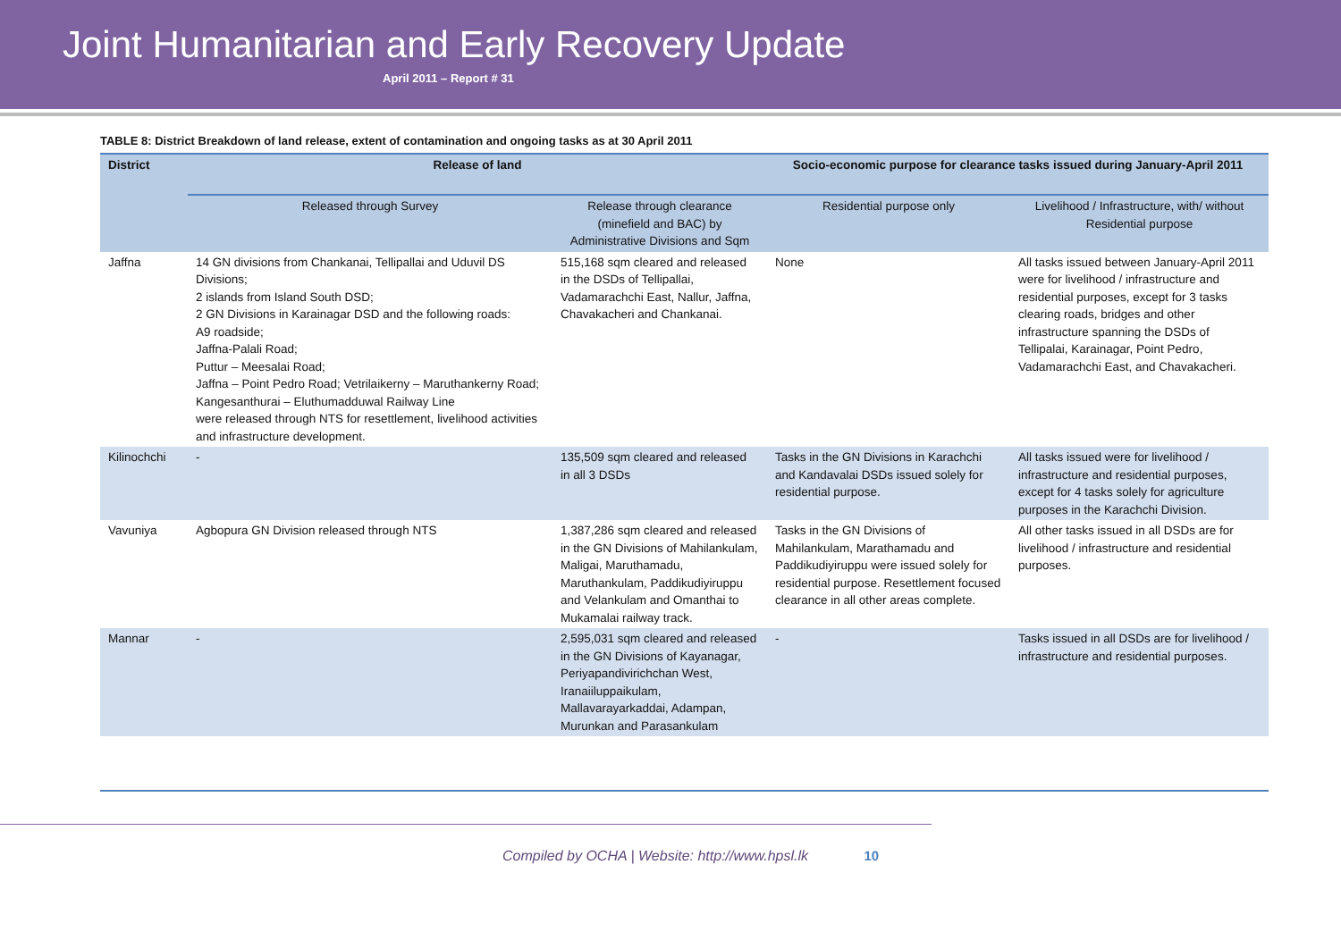Joint Humanitarian and Early Recovery Update
April 2011 – Report # 31
TABLE 8: District Breakdown of land release, extent of contamination and ongoing tasks as at 30 April 2011
| District | Release of land | | Socio-economic purpose for clearance tasks issued during January-April 2011 | |
| --- | --- | --- | --- | --- |
| | Released through Survey | Release through clearance (minefield and BAC) by Administrative Divisions and Sqm | Residential purpose only | Livelihood / Infrastructure, with/ without Residential purpose |
| Jaffna | 14 GN divisions from Chankanai, Tellipallai and Uduvil DS Divisions; 2 islands from Island South DSD; 2 GN Divisions in Karainagar DSD and the following roads: A9 roadside; Jaffna-Palali Road; Puttur – Meesalai Road; Jaffna – Point Pedro Road; Vetrilaikerny – Maruthankerny Road; Kangesanthurai – Eluthumadduwal Railway Line were released through NTS for resettlement, livelihood activities and infrastructure development. | 515,168 sqm cleared and released in the DSDs of Tellipallai, Vadamarachchi East, Nallur, Jaffna, Chavakacheri and Chankanai. | None | All tasks issued between January-April 2011 were for livelihood / infrastructure and residential purposes, except for 3 tasks clearing roads, bridges and other infrastructure spanning the DSDs of Tellipalai, Karainagar, Point Pedro, Vadamarachchi East, and Chavakacheri. |
| Kilinochchi | - | 135,509 sqm cleared and released in all 3 DSDs | Tasks in the GN Divisions in Karachchi and Kandavalai DSDs issued solely for residential purpose. | All tasks issued were for livelihood / infrastructure and residential purposes, except for 4 tasks solely for agriculture purposes in the Karachchi Division. |
| Vavuniya | Agbopura GN Division released through NTS | 1,387,286 sqm cleared and released in the GN Divisions of Mahilankulam, Maligai, Maruthamadu, Maruthankulam, Paddikudiyiruppu and Velankulam and Omanthai to Mukamalai railway track. | Tasks in the GN Divisions of Mahilankulam, Marathamadu and Paddikudiyiruppu were issued solely for residential purpose. Resettlement focused clearance in all other areas complete. | All other tasks issued in all DSDs are for livelihood / infrastructure and residential purposes. |
| Mannar | - | 2,595,031 sqm cleared and released in the GN Divisions of Kayanagar, Periyapandivirichchan West, Iranaiiluppaikulam, Mallavarayarkaddai, Adampan, Murunkan and Parasankulam | - | Tasks issued in all DSDs are for livelihood / infrastructure and residential purposes. |
Compiled by OCHA | Website: http://www.hpsl.lk 10